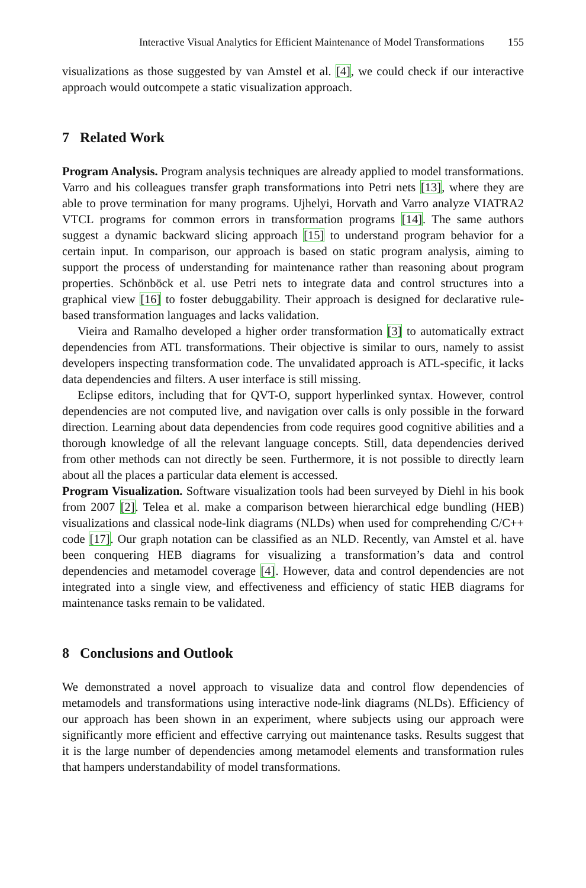Interactive Visual Analytics for Efficient Maintenance of Model Transformations 155
visualizations as those suggested by van Amstel et al. [4], we could check if our interactive approach would outcompete a static visualization approach.
7 Related Work
Program Analysis. Program analysis techniques are already applied to model transformations. Varro and his colleagues transfer graph transformations into Petri nets [13], where they are able to prove termination for many programs. Ujhelyi, Horvath and Varro analyze VIATRA2 VTCL programs for common errors in transformation programs [14]. The same authors suggest a dynamic backward slicing approach [15] to understand program behavior for a certain input. In comparison, our approach is based on static program analysis, aiming to support the process of understanding for maintenance rather than reasoning about program properties. Schönböck et al. use Petri nets to integrate data and control structures into a graphical view [16] to foster debuggability. Their approach is designed for declarative rule-based transformation languages and lacks validation.
Vieira and Ramalho developed a higher order transformation [3] to automatically extract dependencies from ATL transformations. Their objective is similar to ours, namely to assist developers inspecting transformation code. The unvalidated approach is ATL-specific, it lacks data dependencies and filters. A user interface is still missing.
Eclipse editors, including that for QVT-O, support hyperlinked syntax. However, control dependencies are not computed live, and navigation over calls is only possible in the forward direction. Learning about data dependencies from code requires good cognitive abilities and a thorough knowledge of all the relevant language concepts. Still, data dependencies derived from other methods can not directly be seen. Furthermore, it is not possible to directly learn about all the places a particular data element is accessed.
Program Visualization. Software visualization tools had been surveyed by Diehl in his book from 2007 [2]. Telea et al. make a comparison between hierarchical edge bundling (HEB) visualizations and classical node-link diagrams (NLDs) when used for comprehending C/C++ code [17]. Our graph notation can be classified as an NLD. Recently, van Amstel et al. have been conquering HEB diagrams for visualizing a transformation’s data and control dependencies and metamodel coverage [4]. However, data and control dependencies are not integrated into a single view, and effectiveness and efficiency of static HEB diagrams for maintenance tasks remain to be validated.
8 Conclusions and Outlook
We demonstrated a novel approach to visualize data and control flow dependencies of metamodels and transformations using interactive node-link diagrams (NLDs). Efficiency of our approach has been shown in an experiment, where subjects using our approach were significantly more efficient and effective carrying out maintenance tasks. Results suggest that it is the large number of dependencies among metamodel elements and transformation rules that hampers understandability of model transformations.